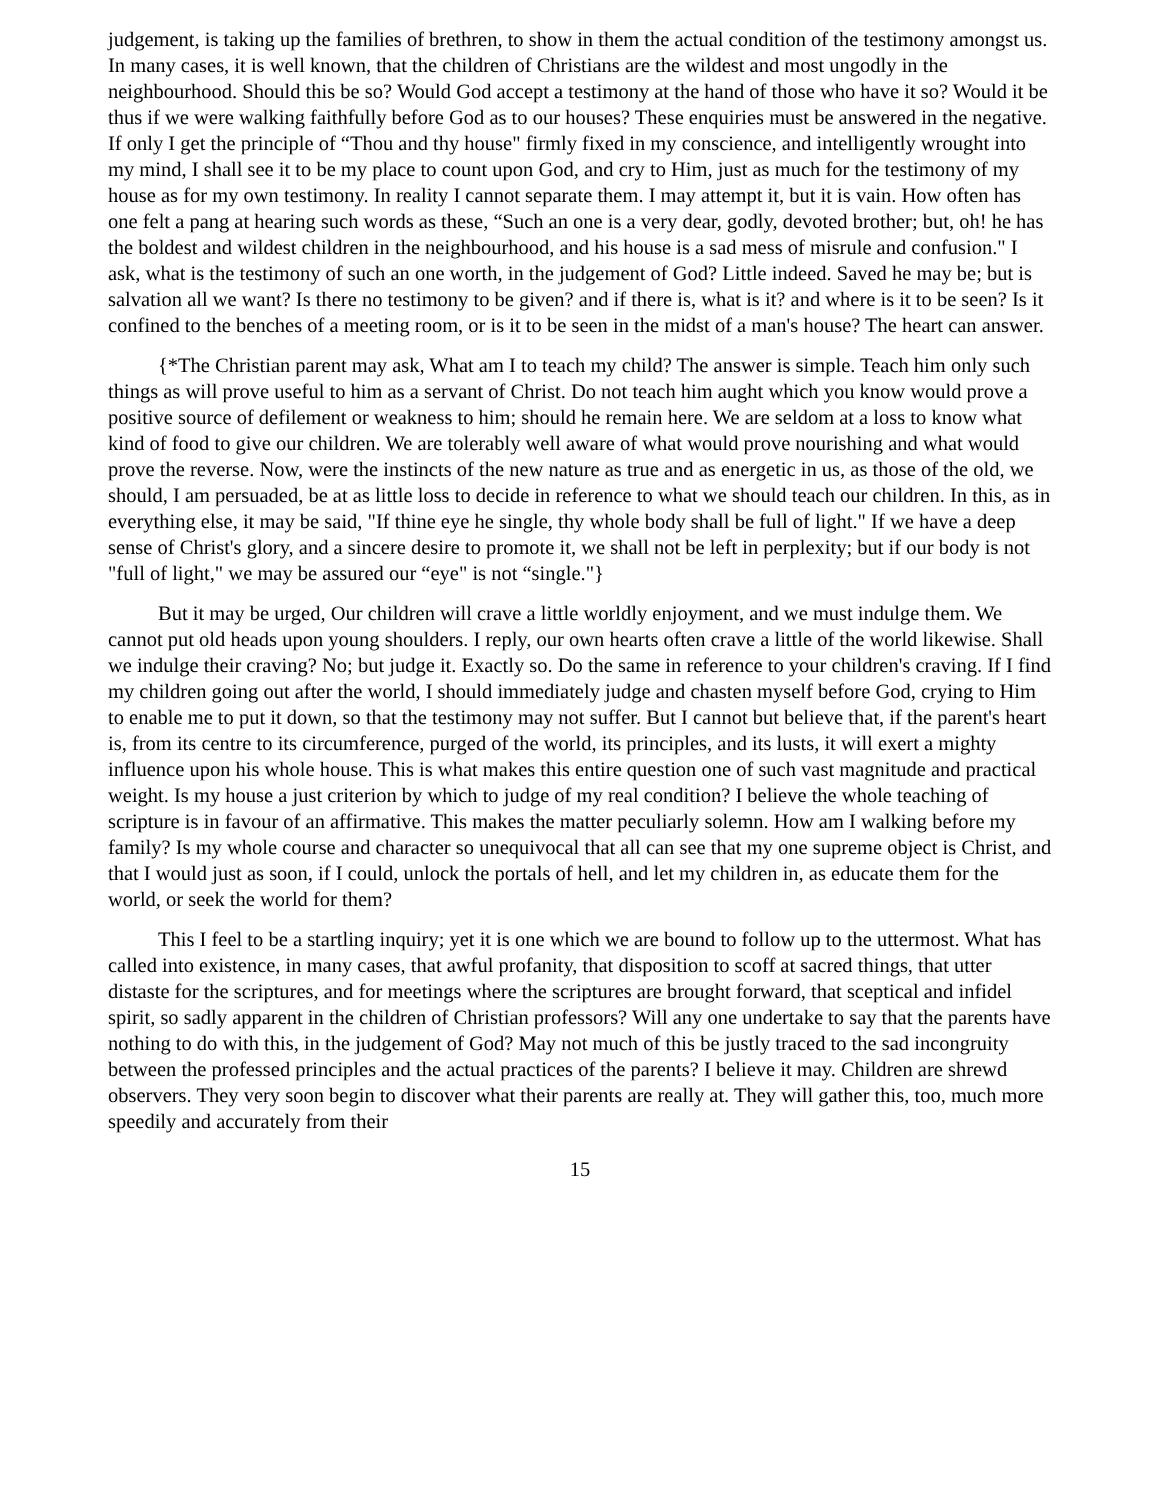judgement, is taking up the families of brethren, to show in them the actual condition of the testimony amongst us. In many cases, it is well known, that the children of Christians are the wildest and most ungodly in the neighbourhood. Should this be so? Would God accept a testimony at the hand of those who have it so? Would it be thus if we were walking faithfully before God as to our houses? These enquiries must be answered in the negative. If only I get the principle of “Thou and thy house" firmly fixed in my conscience, and intelligently wrought into my mind, I shall see it to be my place to count upon God, and cry to Him, just as much for the testimony of my house as for my own testimony. In reality I cannot separate them. I may attempt it, but it is vain. How often has one felt a pang at hearing such words as these, “Such an one is a very dear, godly, devoted brother; but, oh! he has the boldest and wildest children in the neighbourhood, and his house is a sad mess of misrule and confusion." I ask, what is the testimony of such an one worth, in the judgement of God? Little indeed. Saved he may be; but is salvation all we want? Is there no testimony to be given? and if there is, what is it? and where is it to be seen? Is it confined to the benches of a meeting room, or is it to be seen in the midst of a man's house? The heart can answer.
{*The Christian parent may ask, What am I to teach my child? The answer is simple. Teach him only such things as will prove useful to him as a servant of Christ. Do not teach him aught which you know would prove a positive source of defilement or weakness to him; should he remain here. We are seldom at a loss to know what kind of food to give our children. We are tolerably well aware of what would prove nourishing and what would prove the reverse. Now, were the instincts of the new nature as true and as energetic in us, as those of the old, we should, I am persuaded, be at as little loss to decide in reference to what we should teach our children. In this, as in everything else, it may be said, "If thine eye he single, thy whole body shall be full of light." If we have a deep sense of Christ's glory, and a sincere desire to promote it, we shall not be left in perplexity; but if our body is not "full of light," we may be assured our “eye" is not “single."}
But it may be urged, Our children will crave a little worldly enjoyment, and we must indulge them. We cannot put old heads upon young shoulders. I reply, our own hearts often crave a little of the world likewise. Shall we indulge their craving? No; but judge it. Exactly so. Do the same in reference to your children's craving. If I find my children going out after the world, I should immediately judge and chasten myself before God, crying to Him to enable me to put it down, so that the testimony may not suffer. But I cannot but believe that, if the parent's heart is, from its centre to its circumference, purged of the world, its principles, and its lusts, it will exert a mighty influence upon his whole house. This is what makes this entire question one of such vast magnitude and practical weight. Is my house a just criterion by which to judge of my real condition? I believe the whole teaching of scripture is in favour of an affirmative. This makes the matter peculiarly solemn. How am I walking before my family? Is my whole course and character so unequivocal that all can see that my one supreme object is Christ, and that I would just as soon, if I could, unlock the portals of hell, and let my children in, as educate them for the world, or seek the world for them?
This I feel to be a startling inquiry; yet it is one which we are bound to follow up to the uttermost. What has called into existence, in many cases, that awful profanity, that disposition to scoff at sacred things, that utter distaste for the scriptures, and for meetings where the scriptures are brought forward, that sceptical and infidel spirit, so sadly apparent in the children of Christian professors? Will any one undertake to say that the parents have nothing to do with this, in the judgement of God? May not much of this be justly traced to the sad incongruity between the professed principles and the actual practices of the parents? I believe it may. Children are shrewd observers. They very soon begin to discover what their parents are really at. They will gather this, too, much more speedily and accurately from their
15